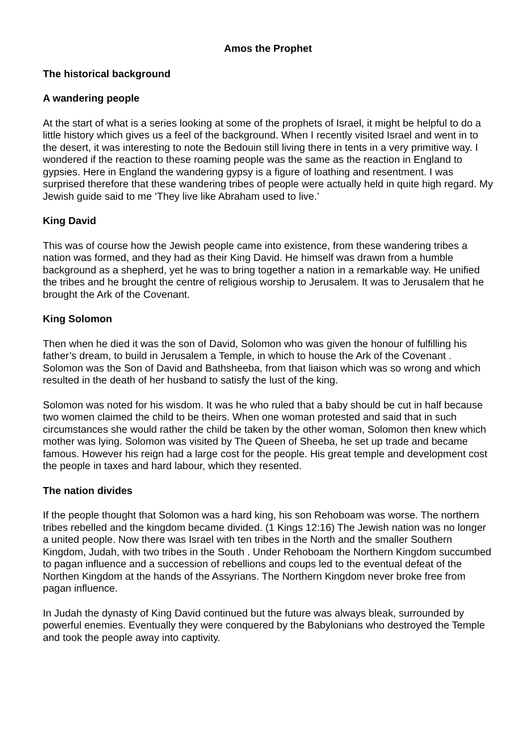Amos the Prophet
The historical background
A wandering people
At the start of what is a series looking at some of the prophets of Israel, it might be helpful to do a little history which gives us a feel of the background. When I recently visited Israel and went in to the desert, it was interesting to note the Bedouin still living there in tents in a very primitive way. I wondered if the reaction to these roaming people was the same as the reaction in England to gypsies. Here in England the wandering gypsy is a figure of loathing and resentment. I was surprised therefore that these wandering tribes of people were actually held in quite high regard. My Jewish guide said to me ‘They live like Abraham used to live.’
King David
This was of course how the Jewish people came into existence, from these wandering tribes a nation was formed, and they had as their King David. He himself was drawn from a humble background as a shepherd, yet he was to bring together a nation in a remarkable way. He unified the tribes and he brought the centre of religious worship to Jerusalem. It was to Jerusalem that he brought the Ark of the Covenant.
King Solomon
Then when he died it was the son of David, Solomon who was given the honour of fulfilling his father’s dream, to build in Jerusalem a Temple, in which to house the Ark of the Covenant . Solomon was the Son of David and Bathsheeba, from that liaison which was so wrong and which resulted in the death of her husband to satisfy the lust of the king.
Solomon was noted for his wisdom. It was he who ruled that a baby should be cut in half because two women claimed the child to be theirs. When one woman protested and said that in such circumstances she would rather the child be taken by the other woman, Solomon then knew which mother was lying. Solomon was visited by The Queen of Sheeba, he set up trade and became famous. However his reign had a large cost for the people. His great temple and development cost the people in taxes and hard labour, which they resented.
The nation divides
If the people thought that Solomon was a hard king, his son Rehoboam was worse. The northern tribes rebelled and the kingdom became divided. (1 Kings 12:16) The Jewish nation was no longer a united people. Now there was Israel with ten tribes in the North and the smaller Southern Kingdom, Judah, with two tribes in the South . Under Rehoboam the Northern Kingdom succumbed to pagan influence and a succession of rebellions and coups led to the eventual defeat of the Northen Kingdom at the hands of the Assyrians. The Northern Kingdom never broke free from pagan influence.
In Judah the dynasty of King David continued but the future was always bleak, surrounded by powerful enemies. Eventually they were conquered by the Babylonians who destroyed the Temple and took the people away into captivity.